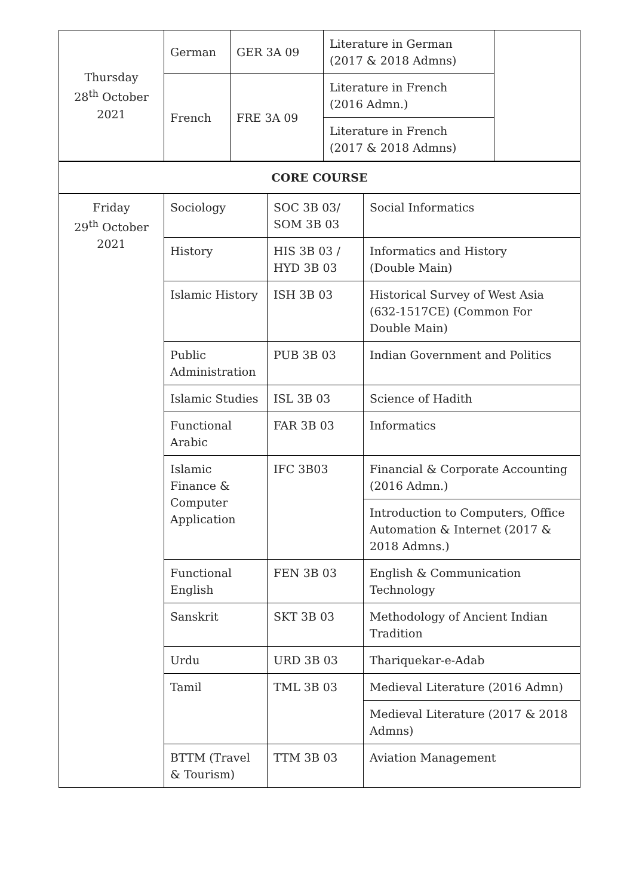| Thursday 28<sup>th</sup> October 2021 | German | GER 3A 09 | Literature in German (2017 & 2018 Admns) | |
| | French | FRE 3A 09 | Literature in French (2016 Admn.) | |
| | | | Literature in French (2017 & 2018 Admns) | |
| CORE COURSE |
| Friday 29<sup>th</sup> October 2021 | Sociology | SOC 3B 03/ SOM 3B 03 | Social Informatics |
| | History | HIS 3B 03 / HYD 3B 03 | Informatics and History (Double Main) |
| | Islamic History | ISH 3B 03 | Historical Survey of West Asia (632-1517CE) (Common For Double Main) |
| | Public Administration | PUB 3B 03 | Indian Government and Politics |
| | Islamic Studies | ISL 3B 03 | Science of Hadith |
| | Functional Arabic | FAR 3B 03 | Informatics |
| | Islamic Finance & Computer Application | IFC 3B03 | Financial & Corporate Accounting (2016 Admn.) |
| | | | Introduction to Computers, Office Automation & Internet (2017 & 2018 Admns.) |
| | Functional English | FEN 3B 03 | English & Communication Technology |
| | Sanskrit | SKT 3B 03 | Methodology of Ancient Indian Tradition |
| | Urdu | URD 3B 03 | Thariquekar-e-Adab |
| | Tamil | TML 3B 03 | Medieval Literature (2016 Admn) |
| | | | Medieval Literature (2017 & 2018 Admns) |
| | BTTM (Travel & Tourism) | TTM 3B 03 | Aviation Management |